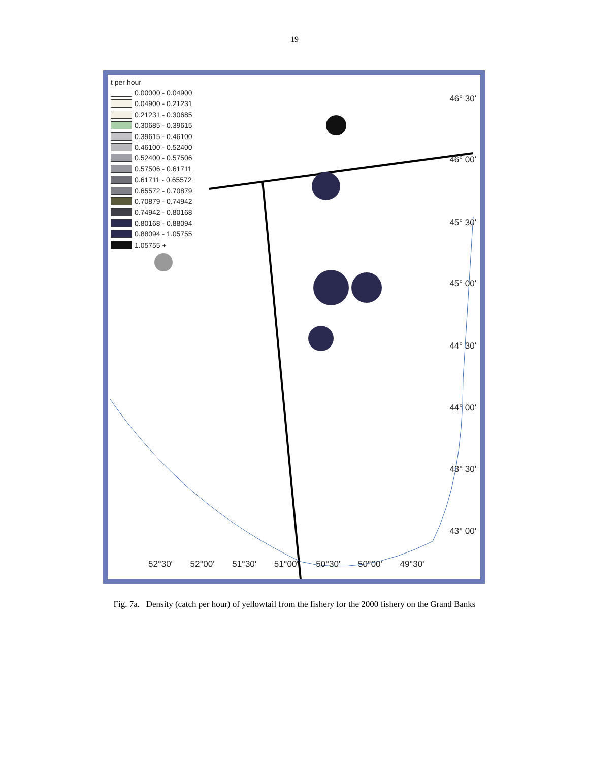19
t per hour
0.00000 - 0.04900
0.04900 - 0.21231
0.21231 - 0.30685
0.30685 - 0.39615
0.39615 - 0.46100
0.46100 - 0.52400
0.52400 - 0.57506
0.57506 - 0.61711
0.61711 - 0.65572
0.65572 - 0.70879
0.70879 - 0.74942
0.74942 - 0.80168
0.80168 - 0.88094
0.88094 - 1.05755
1.05755 +
46° 30'
46° 00'
45° 30'
45° 00'
44° 30'
44° 00'
43° 30'
43° 00'
52°30' 52°00' 51°30' 51°00' 50°30' 50°00' 49°30'
Fig. 7a. Density (catch per hour) of yellowtail from the fishery for the 2000 fishery on the Grand Banks